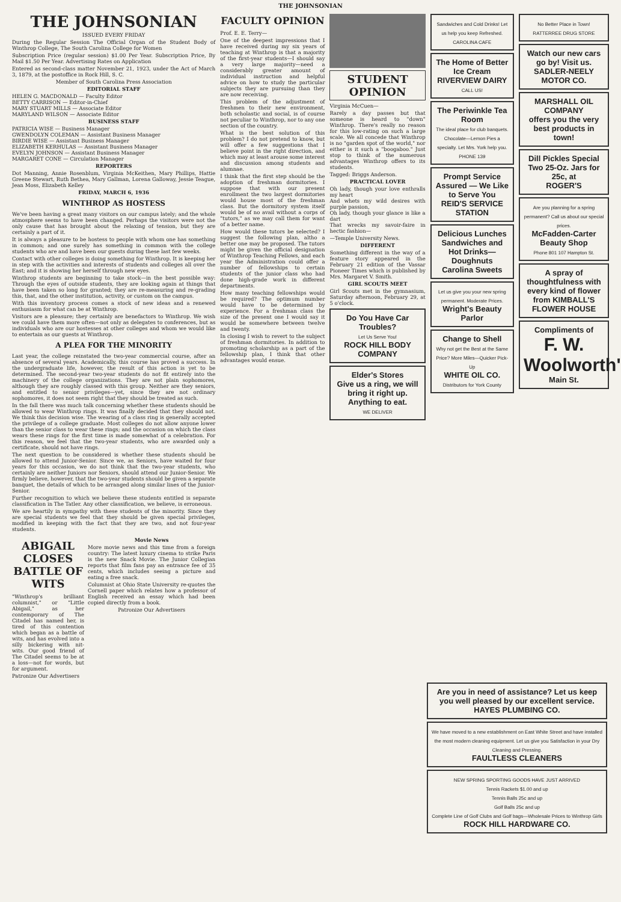THE JOHNSONIAN
THE JOHNSONIAN
ISSUED EVERY FRIDAY
During the Regular Session The Official Organ of the Student Body of Winthrop College, The South Carolina College for Women
Subscription Price (regular session) $1.00 Per Year. Subscription Price, By Mail $1.50 Per Year. Advertising Rates on Application
Entered as second-class matter November 21, 1923, under the Act of March 3, 1879, at the postoffice in Rock Hill, S. C.
Member of South Carolina Press Association
EDITORIAL STAFF
HELEN G. MACDONALD — Faculty Editor
BETTY CARRISON — Editor-in-Chief
MARY STUART MILLS — Associate Editor
MARYLAND WILSON — Associate Editor
BUSINESS STAFF
PATRICIA WISE — Business Manager
GWENDOLYN COLEMAN — Assistant Business Manager
BIRDIE WISE — Assistant Business Manager
ELIZABETH KERHULAS — Assistant Business Manager
EVELYN JOHNSON — Assistant Business Manager
MARGARET CONE — Circulation Manager
REPORTERS
Dot Manning, Annie Rosenblum, Virginia McKeithen, Mary Phillips, Hattie Greene Stewart, Ruth Bethea, Mary Gallman, Lorena Galloway, Jessie Teague, Jean Moss, Elizabeth Kelley
FRIDAY, MARCH 6, 1936
WINTHROP AS HOSTESS
We've been having a great many visitors on our campus lately; and the whole atmosphere seems to have been changed. Perhaps the visitors were not the only cause that has brought about the relaxing of tension, but they are certainly a part of it.
It is always a pleasure to be hostess to people with whom one has something in common; and one surely has something in common with the college students who are and have been our guests during these last few weeks.
Contact with other colleges is doing something for Winthrop. It is keeping her in step with the activities and interests of students and colleges all over the East; and it is showing her herself through new eyes.
Winthrop students are beginning to take stock—in the best possible way: Through the eyes of outside students, they are looking again at things that have been taken so long for granted; they are re-measuring and re-grading this, that, and the other institution, activity, or custom on the campus.
With this inventory process comes a stock of new ideas and a renewed enthusiasm for what can be at Winthrop.
Visitors are a pleasure; they certainly are benefactors to Winthrop. We wish we could have them more often—not only as delegates to conferences, but as individuals who are our hostesses at other colleges and whom we would like to entertain as our guests at Winthrop.
A PLEA FOR THE MINORITY
Last year, the college reinstated the two-year commercial course, after an absence of several years. Academically, this course has proved a success. In the undergraduate life, however, the result of this action is yet to be determined. The second-year two-year students do not fit entirely into the machinery of the college organizations. They are not plain sophomores, although they are roughly classed with this group. Neither are they seniors, and entitled to senior privileges—yet, since they are not ordinary sophomores, it does not seem right that they should be treated as such.
In the fall there was much talk concerning whether these students should be allowed to wear Winthrop rings. It was finally decided that they should not. We think this decision wise. The wearing of a class ring is generally accepted the privilege of a college graduate. Most colleges do not allow anyone lower than the senior class to wear these rings; and the occasion on which the class wears these rings for the first time is made somewhat of a celebration. For this reason, we feel that the two-year students, who are awarded only a certificate, should not have rings.
The next question to be considered is whether these students should be allowed to attend Junior-Senior. Since we, as Seniors, have waited for four years for this occasion, we do not think that the two-year students, who certainly are neither Juniors nor Seniors, should attend our Junior-Senior. We firmly believe, however, that the two-year students should be given a separate banquet, the details of which to be arranged along similar lines of the Junior-Senior.
Further recognition to which we believe these students entitled is separate classification in The Tatler. Any other classification, we believe, is erroneous.
We are heartily in sympathy with these students of the minority. Since they are special students we feel that they should be given special privileges, modified in keeping with the fact that they are two, and not four-year students.
ABIGAIL CLOSES BATTLE OF WITS
"Winthrop's brilliant columnist," or "Little Abigail," as her contemporary of The Citadel has named her, is tired of this contention which began as a battle of wits, and has evolved into a silly bickering with nit-wits. Our good friend of The Citadel seems to be at a loss—not for words, but for argument.
Patronize Our Advertisers
Movie News
More movie news and this time from a foreign country: The latest luxury cinema to strike Paris is the new Snack Movie. The Junior Collegian reports that film fans pay an entrance fee of 35 cents, which includes seeing a picture and eating a free snack.
Columnist at Ohio State University re-quotes the Cornell paper which relates how a professor of English received an essay which had been copied directly from a book.
Patronize Our Advertisers
FACULTY OPINION
Prof. E. E. Terry—
One of the deepest impressions that I have received during my six years of teaching at Winthrop is that a majority of the first-year students—I should say a very large majority—need a considerably greater amount of individual instruction and helpful advice on how to study the particular subjects they are pursuing than they are now receiving.
This problem of the adjustment of freshmen to their new environment, both scholastic and social, is of course not peculiar to Winthrop, nor to any one section of the country.
What is the best solution of this problem? I do not pretend to know, but will offer a few suggestions that I believe point in the right direction, and which may at least arouse some interest and discussion among students and alumnae.
I think that the first step should be the adoption of freshman dormitories. I suppose that with our present enrollment the two largest dormitories would house most of the freshman class. But the dormitory system itself would be of no avail without a corps of "tutors," as we may call them for want of a better name.
How would these tutors be selected? I suggest the following plan, altho a better one may be proposed. The tutors might be given the official designation of Winthrop Teaching Fellows, and each year the Administration could offer a number of fellowships to certain students of the junior class who had done high-grade work in different departments.
How many teaching fellowships would be required? The optimum number would have to be determined by experience. For a freshman class the size of the present one I would say it would be somewhere between twelve and twenty.
In closing I wish to revert to the subject of freshman dormitories. In addition to promoting scholarship as a part of the fellowship plan, I think that other advantages would ensue.
STUDENT OPINION
Virginia McCuen—
Rarely a day passes but that someone is heard to "down" Winthrop. There's really no reason for this low-rating on such a large scale. We all concede that Winthrop is no "garden spot of the world," nor either is it such a "boogaboo." Just stop to think of the numerous advantages Winthrop offers to its students.
Tagged: Briggs Anderson.
PRACTICAL LOVER
Oh lady, though your love enthralls my heart
And whets my wild desires with purple passion,
Oh lady, though your glance is like a dart
That wrecks my savoir-faire in hectic fashion—
—Temple University News.
DIFFERENT
Something different in the way of a feature story appeared in the February 21 edition of the Vassar Pioneer Times which is published by Mrs. Margaret V. Smith.
GIRL SCOUTS MEET
Girl Scouts met in the gymnasium, Saturday afternoon, February 29, at 5 o'clock.
Do You Have Car Troubles?
Let Us Serve You!
ROCK HILL BODY COMPANY
Elder's Stores
Give us a ring, we will bring it right up. Anything to eat.
WE DELIVER
Sandwiches and Cold Drinks! Let us help you keep Refreshed.
CAROLINA CAFE
The Home of Better Ice Cream
RIVERVIEW DAIRY
CALL US!
The Periwinkle Tea Room
The ideal place for club banquets. Chocolate—Lemon Pies a specialty. Let Mrs. York help you. PHONE 139
Prompt Service Assured — We Like to Serve You
REID'S SERVICE STATION
Delicious Lunches
Sandwiches and Hot Drinks—Doughnuts
Carolina Sweets
Let us give you your new spring permanent. Moderate Prices.
Wright's Beauty Parlor
Change to Shell
Why not get the Best at the Same Price? More Miles—Quicker Pick-Up
WHITE OIL CO.
Distributors for York County
No Better Place in Town! RATTERREE DRUG STORE
Watch our new cars go by! Visit us.
SADLER-NEELY MOTOR CO.
MARSHALL OIL COMPANY
offers you the very best products in town!
Dill Pickles Special
Two 25-Oz. Jars for 25c, at
ROGER'S
Are you planning for a spring permanent? Call us about our special prices.
McFadden-Carter Beauty Shop
Phone 801 107 Hampton St.
A spray of thoughtfulness with every kind of flower from KIMBALL'S FLOWER HOUSE
Compliments of
F. W. Woolworth's
Main St.
Are you in need of assistance? Let us keep you well pleased by our excellent service.
HAYES PLUMBING CO.
We have moved to a new establishment on East White Street and have installed the most modern cleaning equipment. Let us give you Satisfaction in your Dry Cleaning and Pressing.
FAULTLESS CLEANERS
NEW SPRING SPORTING GOODS HAVE JUST ARRIVED
Tennis Rackets $1.00 and up
Tennis Balls 25c and up
Golf Balls 25c and up
Complete Line of Golf Clubs and Golf bags—Wholesale Prices to Winthrop Girls
ROCK HILL HARDWARE CO.